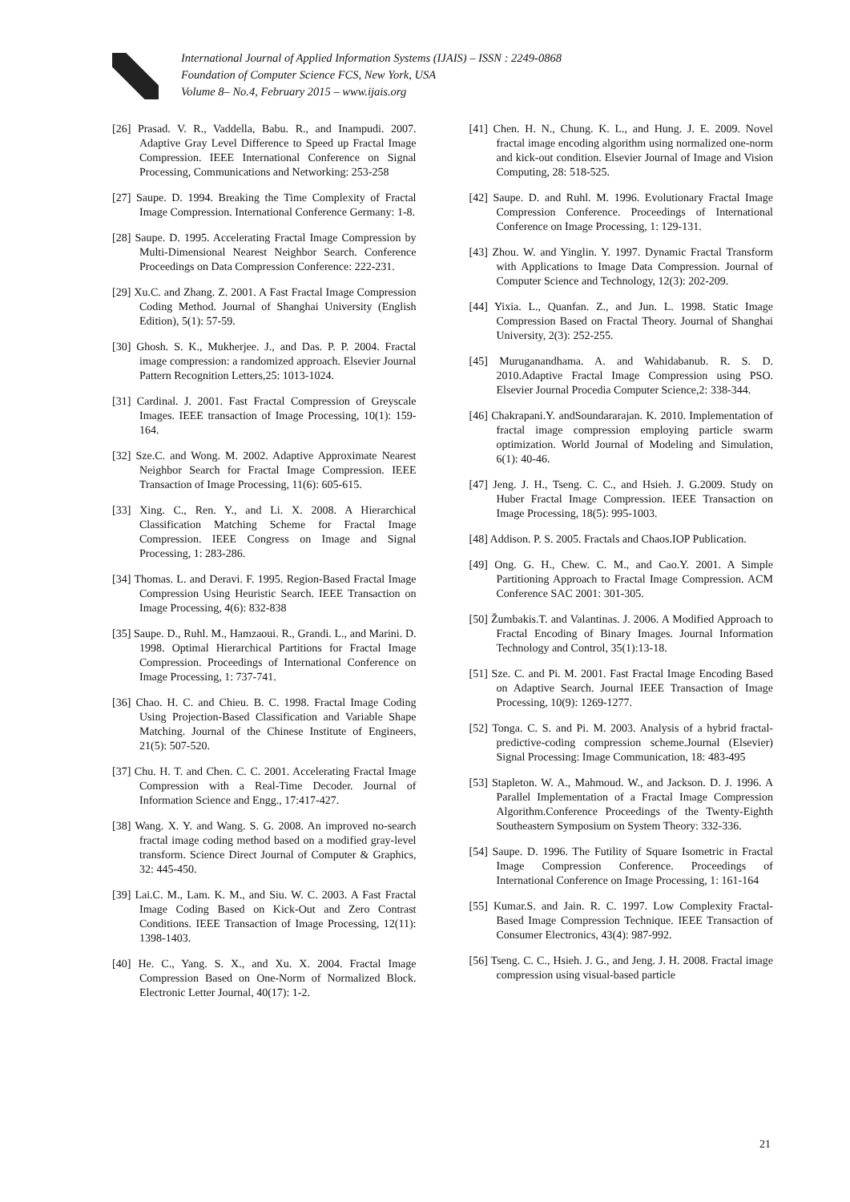International Journal of Applied Information Systems (IJAIS) – ISSN : 2249-0868
Foundation of Computer Science FCS, New York, USA
Volume 8– No.4, February 2015 – www.ijais.org
[26] Prasad. V. R., Vaddella, Babu. R., and Inampudi. 2007. Adaptive Gray Level Difference to Speed up Fractal Image Compression. IEEE International Conference on Signal Processing, Communications and Networking: 253-258
[27] Saupe. D. 1994. Breaking the Time Complexity of Fractal Image Compression. International Conference Germany: 1-8.
[28] Saupe. D. 1995. Accelerating Fractal Image Compression by Multi-Dimensional Nearest Neighbor Search. Conference Proceedings on Data Compression Conference: 222-231.
[29] Xu.C. and Zhang. Z. 2001. A Fast Fractal Image Compression Coding Method. Journal of Shanghai University (English Edition), 5(1): 57-59.
[30] Ghosh. S. K., Mukherjee. J., and Das. P. P. 2004. Fractal image compression: a randomized approach. Elsevier Journal Pattern Recognition Letters,25: 1013-1024.
[31] Cardinal. J. 2001. Fast Fractal Compression of Greyscale Images. IEEE transaction of Image Processing, 10(1): 159-164.
[32] Sze.C. and Wong. M. 2002. Adaptive Approximate Nearest Neighbor Search for Fractal Image Compression. IEEE Transaction of Image Processing, 11(6): 605-615.
[33] Xing. C., Ren. Y., and Li. X. 2008. A Hierarchical Classification Matching Scheme for Fractal Image Compression. IEEE Congress on Image and Signal Processing, 1: 283-286.
[34] Thomas. L. and Deravi. F. 1995. Region-Based Fractal Image Compression Using Heuristic Search. IEEE Transaction on Image Processing, 4(6): 832-838
[35] Saupe. D., Ruhl. M., Hamzaoui. R., Grandi. L., and Marini. D. 1998. Optimal Hierarchical Partitions for Fractal Image Compression. Proceedings of International Conference on Image Processing, 1: 737-741.
[36] Chao. H. C. and Chieu. B. C. 1998. Fractal Image Coding Using Projection-Based Classification and Variable Shape Matching. Journal of the Chinese Institute of Engineers, 21(5): 507-520.
[37] Chu. H. T. and Chen. C. C. 2001. Accelerating Fractal Image Compression with a Real-Time Decoder. Journal of Information Science and Engg., 17:417-427.
[38] Wang. X. Y. and Wang. S. G. 2008. An improved no-search fractal image coding method based on a modified gray-level transform. Science Direct Journal of Computer & Graphics, 32: 445-450.
[39] Lai.C. M., Lam. K. M., and Siu. W. C. 2003. A Fast Fractal Image Coding Based on Kick-Out and Zero Contrast Conditions. IEEE Transaction of Image Processing, 12(11): 1398-1403.
[40] He. C., Yang. S. X., and Xu. X. 2004. Fractal Image Compression Based on One-Norm of Normalized Block. Electronic Letter Journal, 40(17): 1-2.
[41] Chen. H. N., Chung. K. L., and Hung. J. E. 2009. Novel fractal image encoding algorithm using normalized one-norm and kick-out condition. Elsevier Journal of Image and Vision Computing, 28: 518-525.
[42] Saupe. D. and Ruhl. M. 1996. Evolutionary Fractal Image Compression Conference. Proceedings of International Conference on Image Processing, 1: 129-131.
[43] Zhou. W. and Yinglin. Y. 1997. Dynamic Fractal Transform with Applications to Image Data Compression. Journal of Computer Science and Technology, 12(3): 202-209.
[44] Yixia. L., Quanfan. Z., and Jun. L. 1998. Static Image Compression Based on Fractal Theory. Journal of Shanghai University, 2(3): 252-255.
[45] Muruganandhama. A. and Wahidabanub. R. S. D. 2010.Adaptive Fractal Image Compression using PSO. Elsevier Journal Procedia Computer Science,2: 338-344.
[46] Chakrapani.Y. andSoundararajan. K. 2010. Implementation of fractal image compression employing particle swarm optimization. World Journal of Modeling and Simulation, 6(1): 40-46.
[47] Jeng. J. H., Tseng. C. C., and Hsieh. J. G.2009. Study on Huber Fractal Image Compression. IEEE Transaction on Image Processing, 18(5): 995-1003.
[48] Addison. P. S. 2005. Fractals and Chaos.IOP Publication.
[49] Ong. G. H., Chew. C. M., and Cao.Y. 2001. A Simple Partitioning Approach to Fractal Image Compression. ACM Conference SAC 2001: 301-305.
[50] Žumbakis.T. and Valantinas. J. 2006. A Modified Approach to Fractal Encoding of Binary Images. Journal Information Technology and Control, 35(1):13-18.
[51] Sze. C. and Pi. M. 2001. Fast Fractal Image Encoding Based on Adaptive Search. Journal IEEE Transaction of Image Processing, 10(9): 1269-1277.
[52] Tonga. C. S. and Pi. M. 2003. Analysis of a hybrid fractal-predictive-coding compression scheme.Journal (Elsevier) Signal Processing: Image Communication, 18: 483-495
[53] Stapleton. W. A., Mahmoud. W., and Jackson. D. J. 1996. A Parallel Implementation of a Fractal Image Compression Algorithm.Conference Proceedings of the Twenty-Eighth Southeastern Symposium on System Theory: 332-336.
[54] Saupe. D. 1996. The Futility of Square Isometric in Fractal Image Compression Conference. Proceedings of International Conference on Image Processing, 1: 161-164
[55] Kumar.S. and Jain. R. C. 1997. Low Complexity Fractal-Based Image Compression Technique. IEEE Transaction of Consumer Electronics, 43(4): 987-992.
[56] Tseng. C. C., Hsieh. J. G., and Jeng. J. H. 2008. Fractal image compression using visual-based particle
21